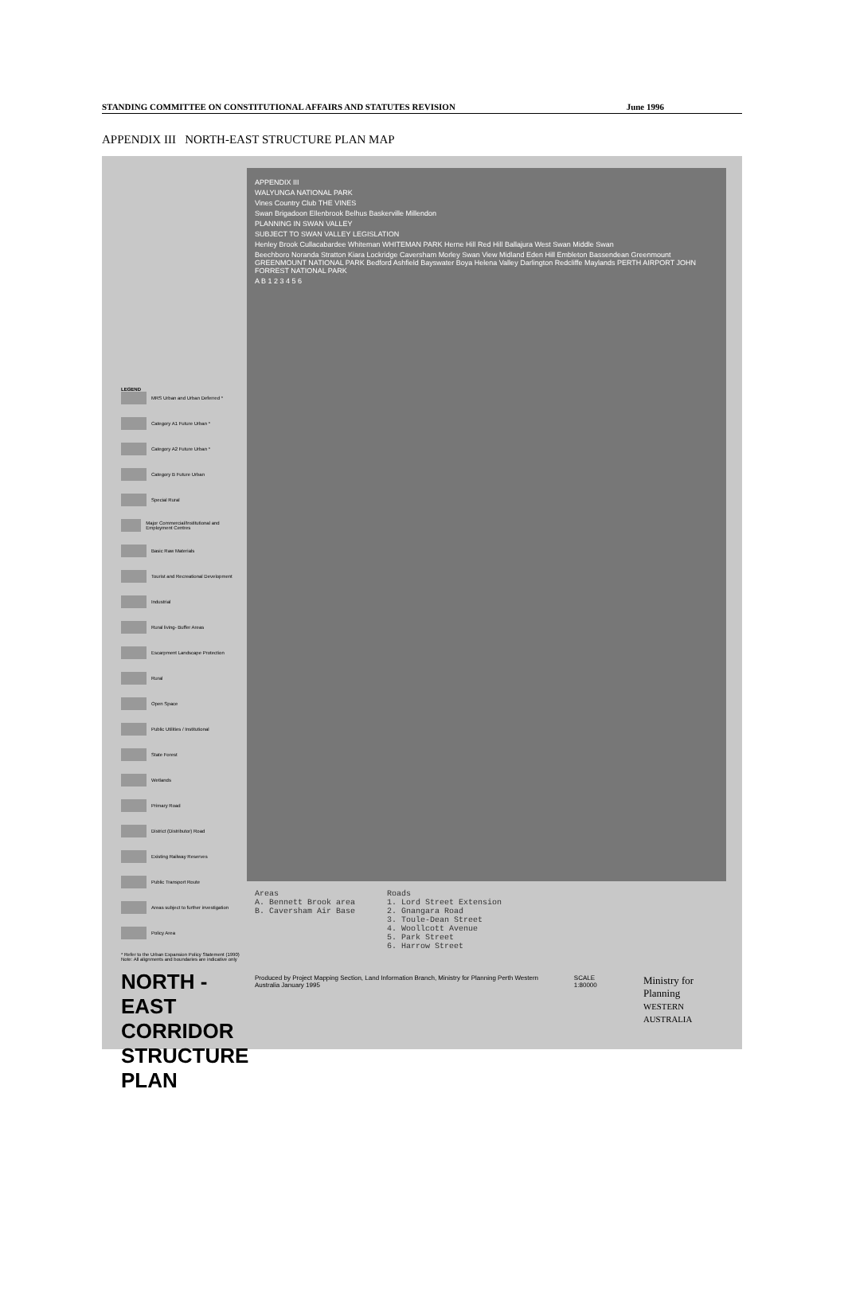STANDING COMMITTEE ON CONSTITUTIONAL AFFAIRS AND STATUTES REVISION June 1996
APPENDIX III NORTH-EAST STRUCTURE PLAN MAP
LEGEND
MRS Urban and Urban Deferred *
Category A1 Future Urban *
Category A2 Future Urban *
Category B Future Urban
Special Rural
Major Commercial/Institutional and Employment Centres
Basic Raw Materials
Tourist and Recreational Development
Industrial
Rural living- Buffer Areas
Escarpment Landscape Protection
Rural
Open Space
Public Utilities / Institutional
State Forest
Wetlands
Primary Road
District (Distributor) Road
Existing Railway Reserves
Public Transport Route
Areas subject to further investigation
Policy Area
* Refer to the Urban Expansion Policy Statement (1990) Note: All alignments and boundaries are indicative only
NORTH - EAST CORRIDOR
STRUCTURE PLAN
APPENDIX III
WALYUNGA NATIONAL PARK
Vines Country Club THE VINES
Swan Brigadoon Ellenbrook Belhus Baskerville Millendon
PLANNING IN SWAN VALLEY
SUBJECT TO SWAN VALLEY LEGISLATION
Henley Brook Cullacabardee Whiteman WHITEMAN PARK Herne Hill Red Hill Ballajura West Swan Middle Swan
Beechboro Noranda Stratton Kiara Lockridge Caversham Morley Swan View Midland Eden Hill Embleton Bassendean Greenmount GREENMOUNT NATIONAL PARK Bedford Ashfield Bayswater Boya Helena Valley Darlington Redcliffe Maylands PERTH AIRPORT JOHN FORREST NATIONAL PARK
A B 1 2 3 4 5 6
Areas
A. Bennett Brook area
B. Caversham Air Base
Roads
1. Lord Street Extension
2. Gnangara Road
3. Toule-Dean Street
4. Woollcott Avenue
5. Park Street
6. Harrow Street
Produced by Project Mapping Section, Land Information Branch, Ministry for Planning Perth Western Australia January 1995 SCALE 1:80000 Ministry for Planning
WESTERN AUSTRALIA